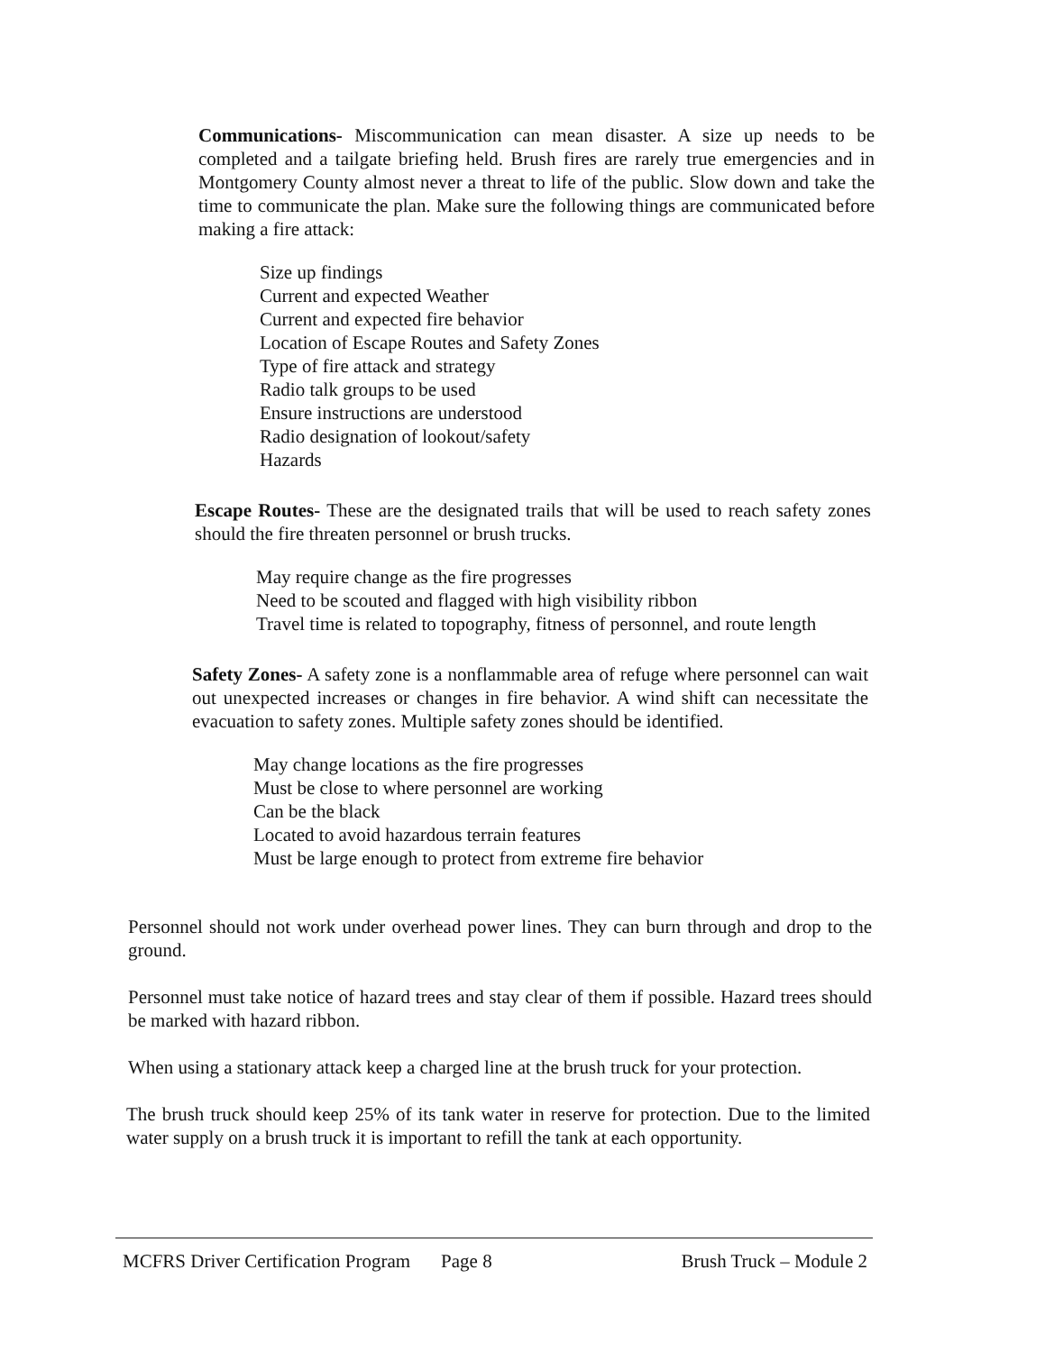Communications- Miscommunication can mean disaster. A size up needs to be completed and a tailgate briefing held. Brush fires are rarely true emergencies and in Montgomery County almost never a threat to life of the public. Slow down and take the time to communicate the plan. Make sure the following things are communicated before making a fire attack:
Size up findings
Current and expected Weather
Current and expected fire behavior
Location of Escape Routes and Safety Zones
Type of fire attack and strategy
Radio talk groups to be used
Ensure instructions are understood
Radio designation of lookout/safety
Hazards
Escape Routes- These are the designated trails that will be used to reach safety zones should the fire threaten personnel or brush trucks.
May require change as the fire progresses
Need to be scouted and flagged with high visibility ribbon
Travel time is related to topography, fitness of personnel, and route length
Safety Zones- A safety zone is a nonflammable area of refuge where personnel can wait out unexpected increases or changes in fire behavior. A wind shift can necessitate the evacuation to safety zones. Multiple safety zones should be identified.
May change locations as the fire progresses
Must be close to where personnel are working
Can be the black
Located to avoid hazardous terrain features
Must be large enough to protect from extreme fire behavior
Personnel should not work under overhead power lines. They can burn through and drop to the ground.
Personnel must take notice of hazard trees and stay clear of them if possible. Hazard trees should be marked with hazard ribbon.
When using a stationary attack keep a charged line at the brush truck for your protection.
The brush truck should keep 25% of its tank water in reserve for protection. Due to the limited water supply on a brush truck it is important to refill the tank at each opportunity.
MCFRS Driver Certification Program Page 8 Brush Truck – Module 2